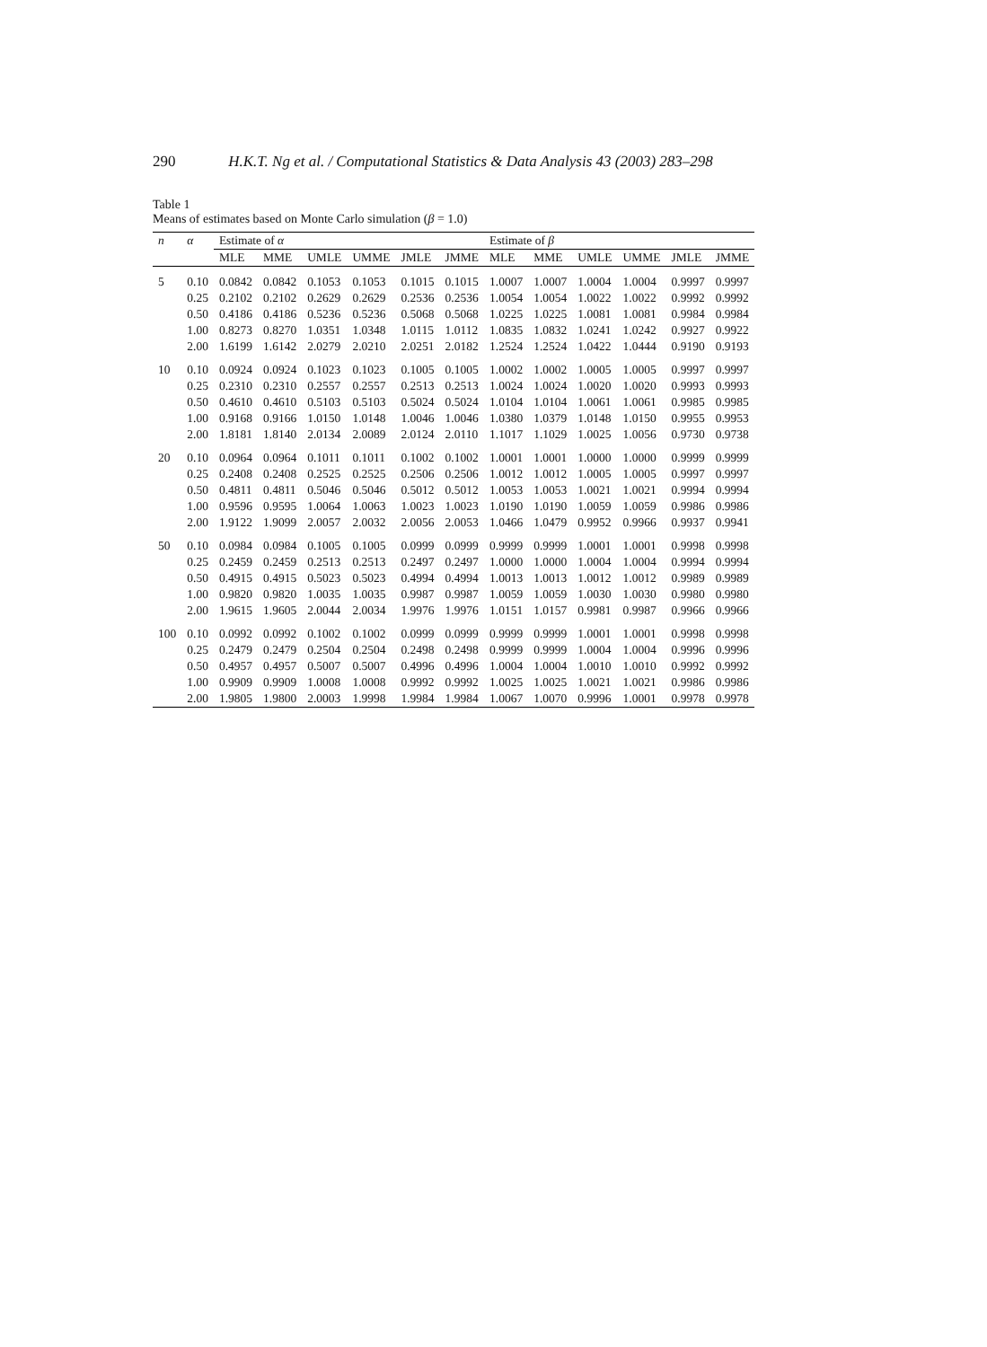290 H.K.T. Ng et al. / Computational Statistics & Data Analysis 43 (2003) 283–298
Table 1
Means of estimates based on Monte Carlo simulation (β = 1.0)
| n | α | Estimate of α | | | | | | Estimate of β | | | | | |
| --- | --- | --- | --- | --- | --- | --- | --- | --- | --- | --- | --- | --- | --- |
| | | MLE | MME | UMLE | UMME | JMLE | JMME | MLE | MME | UMLE | UMME | JMLE | JMME |
| 5 | 0.10 | 0.0842 | 0.0842 | 0.1053 | 0.1053 | 0.1015 | 0.1015 | 1.0007 | 1.0007 | 1.0004 | 1.0004 | 0.9997 | 0.9997 |
| | 0.25 | 0.2102 | 0.2102 | 0.2629 | 0.2629 | 0.2536 | 0.2536 | 1.0054 | 1.0054 | 1.0022 | 1.0022 | 0.9992 | 0.9992 |
| | 0.50 | 0.4186 | 0.4186 | 0.5236 | 0.5236 | 0.5068 | 0.5068 | 1.0225 | 1.0225 | 1.0081 | 1.0081 | 0.9984 | 0.9984 |
| | 1.00 | 0.8273 | 0.8270 | 1.0351 | 1.0348 | 1.0115 | 1.0112 | 1.0835 | 1.0832 | 1.0241 | 1.0242 | 0.9927 | 0.9922 |
| | 2.00 | 1.6199 | 1.6142 | 2.0279 | 2.0210 | 2.0251 | 2.0182 | 1.2524 | 1.2524 | 1.0422 | 1.0444 | 0.9190 | 0.9193 |
| 10 | 0.10 | 0.0924 | 0.0924 | 0.1023 | 0.1023 | 0.1005 | 0.1005 | 1.0002 | 1.0002 | 1.0005 | 1.0005 | 0.9997 | 0.9997 |
| | 0.25 | 0.2310 | 0.2310 | 0.2557 | 0.2557 | 0.2513 | 0.2513 | 1.0024 | 1.0024 | 1.0020 | 1.0020 | 0.9993 | 0.9993 |
| | 0.50 | 0.4610 | 0.4610 | 0.5103 | 0.5103 | 0.5024 | 0.5024 | 1.0104 | 1.0104 | 1.0061 | 1.0061 | 0.9985 | 0.9985 |
| | 1.00 | 0.9168 | 0.9166 | 1.0150 | 1.0148 | 1.0046 | 1.0046 | 1.0380 | 1.0379 | 1.0148 | 1.0150 | 0.9955 | 0.9953 |
| | 2.00 | 1.8181 | 1.8140 | 2.0134 | 2.0089 | 2.0124 | 2.0110 | 1.1017 | 1.1029 | 1.0025 | 1.0056 | 0.9730 | 0.9738 |
| 20 | 0.10 | 0.0964 | 0.0964 | 0.1011 | 0.1011 | 0.1002 | 0.1002 | 1.0001 | 1.0001 | 1.0000 | 1.0000 | 0.9999 | 0.9999 |
| | 0.25 | 0.2408 | 0.2408 | 0.2525 | 0.2525 | 0.2506 | 0.2506 | 1.0012 | 1.0012 | 1.0005 | 1.0005 | 0.9997 | 0.9997 |
| | 0.50 | 0.4811 | 0.4811 | 0.5046 | 0.5046 | 0.5012 | 0.5012 | 1.0053 | 1.0053 | 1.0021 | 1.0021 | 0.9994 | 0.9994 |
| | 1.00 | 0.9596 | 0.9595 | 1.0064 | 1.0063 | 1.0023 | 1.0023 | 1.0190 | 1.0190 | 1.0059 | 1.0059 | 0.9986 | 0.9986 |
| | 2.00 | 1.9122 | 1.9099 | 2.0057 | 2.0032 | 2.0056 | 2.0053 | 1.0466 | 1.0479 | 0.9952 | 0.9966 | 0.9937 | 0.9941 |
| 50 | 0.10 | 0.0984 | 0.0984 | 0.1005 | 0.1005 | 0.0999 | 0.0999 | 0.9999 | 0.9999 | 1.0001 | 1.0001 | 0.9998 | 0.9998 |
| | 0.25 | 0.2459 | 0.2459 | 0.2513 | 0.2513 | 0.2497 | 0.2497 | 1.0000 | 1.0000 | 1.0004 | 1.0004 | 0.9994 | 0.9994 |
| | 0.50 | 0.4915 | 0.4915 | 0.5023 | 0.5023 | 0.4994 | 0.4994 | 1.0013 | 1.0013 | 1.0012 | 1.0012 | 0.9989 | 0.9989 |
| | 1.00 | 0.9820 | 0.9820 | 1.0035 | 1.0035 | 0.9987 | 0.9987 | 1.0059 | 1.0059 | 1.0030 | 1.0030 | 0.9980 | 0.9980 |
| | 2.00 | 1.9615 | 1.9605 | 2.0044 | 2.0034 | 1.9976 | 1.9976 | 1.0151 | 1.0157 | 0.9981 | 0.9987 | 0.9966 | 0.9966 |
| 100 | 0.10 | 0.0992 | 0.0992 | 0.1002 | 0.1002 | 0.0999 | 0.0999 | 0.9999 | 0.9999 | 1.0001 | 1.0001 | 0.9998 | 0.9998 |
| | 0.25 | 0.2479 | 0.2479 | 0.2504 | 0.2504 | 0.2498 | 0.2498 | 0.9999 | 0.9999 | 1.0004 | 1.0004 | 0.9996 | 0.9996 |
| | 0.50 | 0.4957 | 0.4957 | 0.5007 | 0.5007 | 0.4996 | 0.4996 | 1.0004 | 1.0004 | 1.0010 | 1.0010 | 0.9992 | 0.9992 |
| | 1.00 | 0.9909 | 0.9909 | 1.0008 | 1.0008 | 0.9992 | 0.9992 | 1.0025 | 1.0025 | 1.0021 | 1.0021 | 0.9986 | 0.9986 |
| | 2.00 | 1.9805 | 1.9800 | 2.0003 | 1.9998 | 1.9984 | 1.9984 | 1.0067 | 1.0070 | 0.9996 | 1.0001 | 0.9978 | 0.9978 |